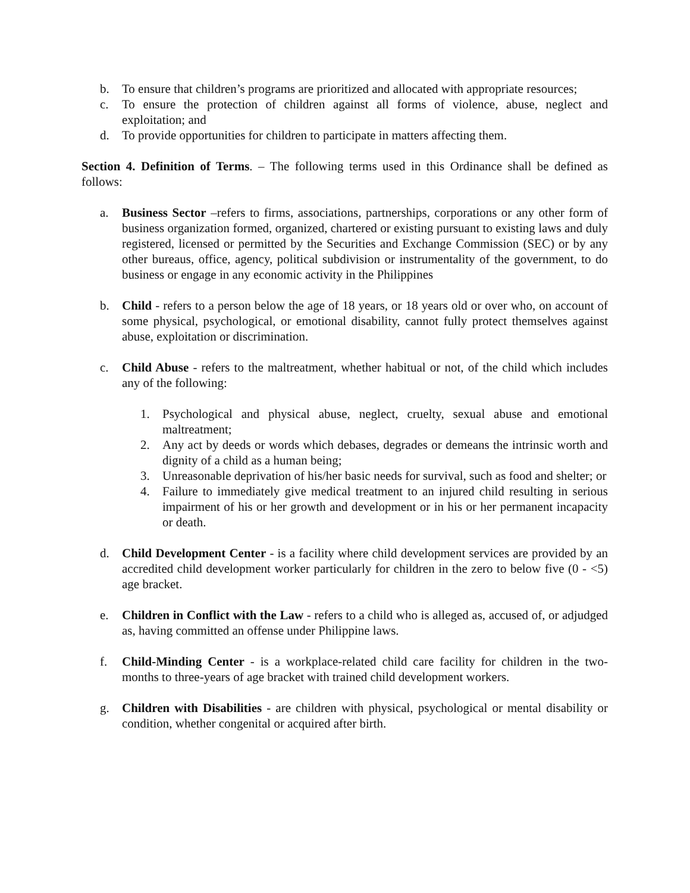b. To ensure that children’s programs are prioritized and allocated with appropriate resources;
c. To ensure the protection of children against all forms of violence, abuse, neglect and exploitation; and
d. To provide opportunities for children to participate in matters affecting them.
Section 4. Definition of Terms. – The following terms used in this Ordinance shall be defined as follows:
a. Business Sector –refers to firms, associations, partnerships, corporations or any other form of business organization formed, organized, chartered or existing pursuant to existing laws and duly registered, licensed or permitted by the Securities and Exchange Commission (SEC) or by any other bureaus, office, agency, political subdivision or instrumentality of the government, to do business or engage in any economic activity in the Philippines
b. Child - refers to a person below the age of 18 years, or 18 years old or over who, on account of some physical, psychological, or emotional disability, cannot fully protect themselves against abuse, exploitation or discrimination.
c. Child Abuse - refers to the maltreatment, whether habitual or not, of the child which includes any of the following:
1. Psychological and physical abuse, neglect, cruelty, sexual abuse and emotional maltreatment;
2. Any act by deeds or words which debases, degrades or demeans the intrinsic worth and dignity of a child as a human being;
3. Unreasonable deprivation of his/her basic needs for survival, such as food and shelter; or
4. Failure to immediately give medical treatment to an injured child resulting in serious impairment of his or her growth and development or in his or her permanent incapacity or death.
d. Child Development Center - is a facility where child development services are provided by an accredited child development worker particularly for children in the zero to below five (0 - <5) age bracket.
e. Children in Conflict with the Law - refers to a child who is alleged as, accused of, or adjudged as, having committed an offense under Philippine laws.
f. Child-Minding Center - is a workplace-related child care facility for children in the two-months to three-years of age bracket with trained child development workers.
g. Children with Disabilities - are children with physical, psychological or mental disability or condition, whether congenital or acquired after birth.